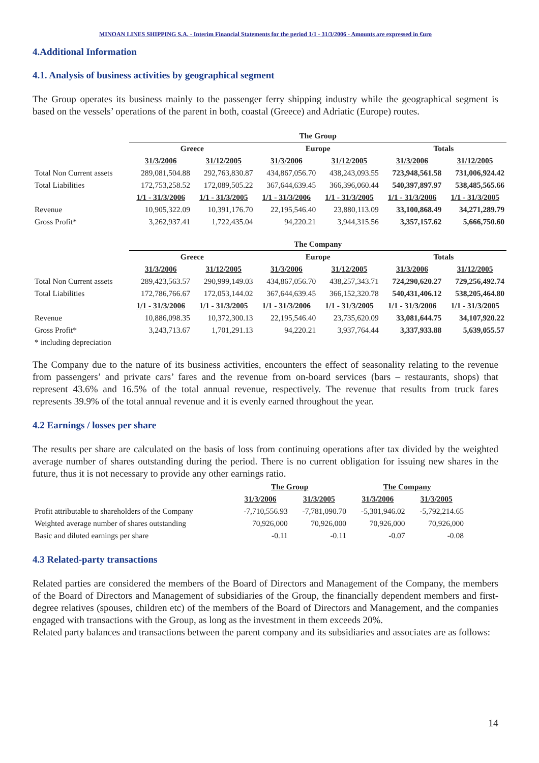MINOAN LINES SHIPPING S.A. - Interim Financial Statements for the period 1/1 - 31/3/2006 - Amounts are expressed in €uro
4.Additional Information
4.1. Analysis of business activities by geographical segment
The Group operates its business mainly to the passenger ferry shipping industry while the geographical segment is based on the vessels’ operations of the parent in both, coastal (Greece) and Adriatic (Europe) routes.
| | The Group | | | | | |
| | Greece | | Europe | | Totals | |
| | 31/3/2006 | 31/12/2005 | 31/3/2006 | 31/12/2005 | 31/3/2006 | 31/12/2005 |
| Total Non Current assets | 289,081,504.88 | 292,763,830.87 | 434,867,056.70 | 438,243,093.55 | 723,948,561.58 | 731,006,924.42 |
| Total Liabilities | 172,753,258.52 | 172,089,505.22 | 367,644,639.45 | 366,396,060.44 | 540,397,897.97 | 538,485,565.66 |
| | 1/1 - 31/3/2006 | 1/1 - 31/3/2005 | 1/1 - 31/3/2006 | 1/1 - 31/3/2005 | 1/1 - 31/3/2006 | 1/1 - 31/3/2005 |
| Revenue | 10,905,322.09 | 10,391,176.70 | 22,195,546.40 | 23,880,113.09 | 33,100,868.49 | 34,271,289.79 |
| Gross Profit* | 3,262,937.41 | 1,722,435.04 | 94,220.21 | 3,944,315.56 | 3,357,157.62 | 5,666,750.60 |
| | The Company | | | | | |
| | Greece | | Europe | | Totals | |
| | 31/3/2006 | 31/12/2005 | 31/3/2006 | 31/12/2005 | 31/3/2006 | 31/12/2005 |
| Total Non Current assets | 289,423,563.57 | 290,999,149.03 | 434,867,056.70 | 438,257,343.71 | 724,290,620.27 | 729,256,492.74 |
| Total Liabilities | 172,786,766.67 | 172,053,144.02 | 367,644,639.45 | 366,152,320.78 | 540,431,406.12 | 538,205,464.80 |
| | 1/1 - 31/3/2006 | 1/1 - 31/3/2005 | 1/1 - 31/3/2006 | 1/1 - 31/3/2005 | 1/1 - 31/3/2006 | 1/1 - 31/3/2005 |
| Revenue | 10,886,098.35 | 10,372,300.13 | 22,195,546.40 | 23,735,620.09 | 33,081,644.75 | 34,107,920.22 |
| Gross Profit* | 3,243,713.67 | 1,701,291.13 | 94,220.21 | 3,937,764.44 | 3,337,933.88 | 5,639,055.57 |
| * including depreciation | | | | | | |
The Company due to the nature of its business activities, encounters the effect of seasonality relating to the revenue from passengers’ and private cars’ fares and the revenue from on-board services (bars – restaurants, shops) that represent 43.6% and 16.5% of the total annual revenue, respectively. The revenue that results from truck fares represents 39.9% of the total annual revenue and it is evenly earned throughout the year.
4.2 Earnings / losses per share
The results per share are calculated on the basis of loss from continuing operations after tax divided by the weighted average number of shares outstanding during the period. There is no current obligation for issuing new shares in the future, thus it is not necessary to provide any other earnings ratio.
| | The Group | | The Company | |
| | 31/3/2006 | 31/3/2005 | 31/3/2006 | 31/3/2005 |
| Profit attributable to shareholders of the Company | -7,710,556.93 | -7,781,090.70 | -5,301,946.02 | -5,792,214.65 |
| Weighted average number of shares outstanding | 70,926,000 | 70,926,000 | 70,926,000 | 70,926,000 |
| Basic and diluted earnings per share | -0.11 | -0.11 | -0.07 | -0.08 |
4.3 Related-party transactions
Related parties are considered the members of the Board of Directors and Management of the Company, the members of the Board of Directors and Management of subsidiaries of the Group, the financially dependent members and first-degree relatives (spouses, children etc) of the members of the Board of Directors and Management, and the companies engaged with transactions with the Group, as long as the investment in them exceeds 20%.
Related party balances and transactions between the parent company and its subsidiaries and associates are as follows:
14